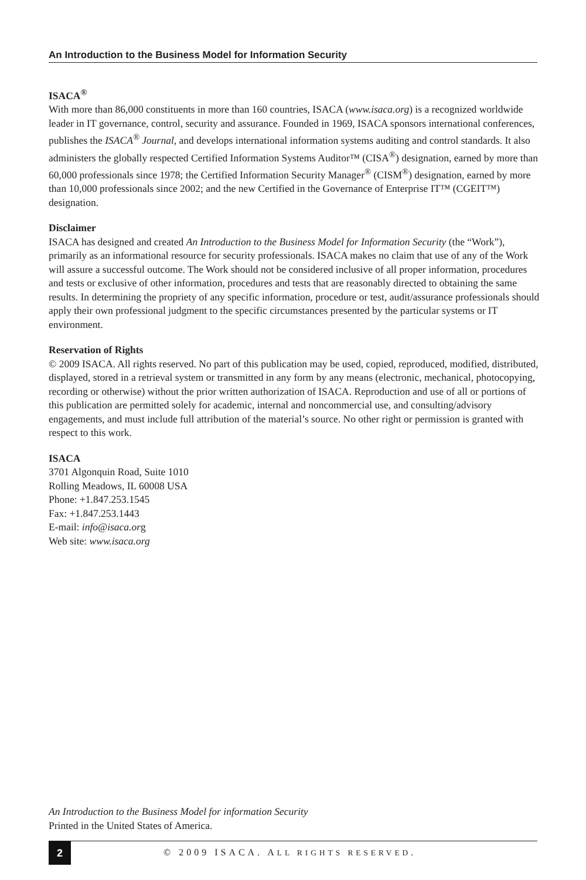An Introduction to the Business Model for Information Security
ISACA<sup>®</sup>
With more than 86,000 constituents in more than 160 countries, ISACA (www.isaca.org) is a recognized worldwide leader in IT governance, control, security and assurance. Founded in 1969, ISACA sponsors international conferences, publishes the ISACA<sup>®</sup> Journal, and develops international information systems auditing and control standards. It also administers the globally respected Certified Information Systems Auditor™ (CISA<sup>®</sup>) designation, earned by more than 60,000 professionals since 1978; the Certified Information Security Manager<sup>®</sup> (CISM<sup>®</sup>) designation, earned by more than 10,000 professionals since 2002; and the new Certified in the Governance of Enterprise IT™ (CGEIT™) designation.
Disclaimer
ISACA has designed and created An Introduction to the Business Model for Information Security (the “Work”), primarily as an informational resource for security professionals. ISACA makes no claim that use of any of the Work will assure a successful outcome. The Work should not be considered inclusive of all proper information, procedures and tests or exclusive of other information, procedures and tests that are reasonably directed to obtaining the same results. In determining the propriety of any specific information, procedure or test, audit/assurance professionals should apply their own professional judgment to the specific circumstances presented by the particular systems or IT environment.
Reservation of Rights
© 2009 ISACA. All rights reserved. No part of this publication may be used, copied, reproduced, modified, distributed, displayed, stored in a retrieval system or transmitted in any form by any means (electronic, mechanical, photocopying, recording or otherwise) without the prior written authorization of ISACA. Reproduction and use of all or portions of this publication are permitted solely for academic, internal and noncommercial use, and consulting/advisory engagements, and must include full attribution of the material’s source. No other right or permission is granted with respect to this work.
ISACA
3701 Algonquin Road, Suite 1010
Rolling Meadows, IL 60008 USA
Phone: +1.847.253.1545
Fax: +1.847.253.1443
E-mail: info@isaca.org
Web site: www.isaca.org
An Introduction to the Business Model for information Security
Printed in the United States of America.
2
© 2009 ISACA. ALL RIGHTS RESERVED.